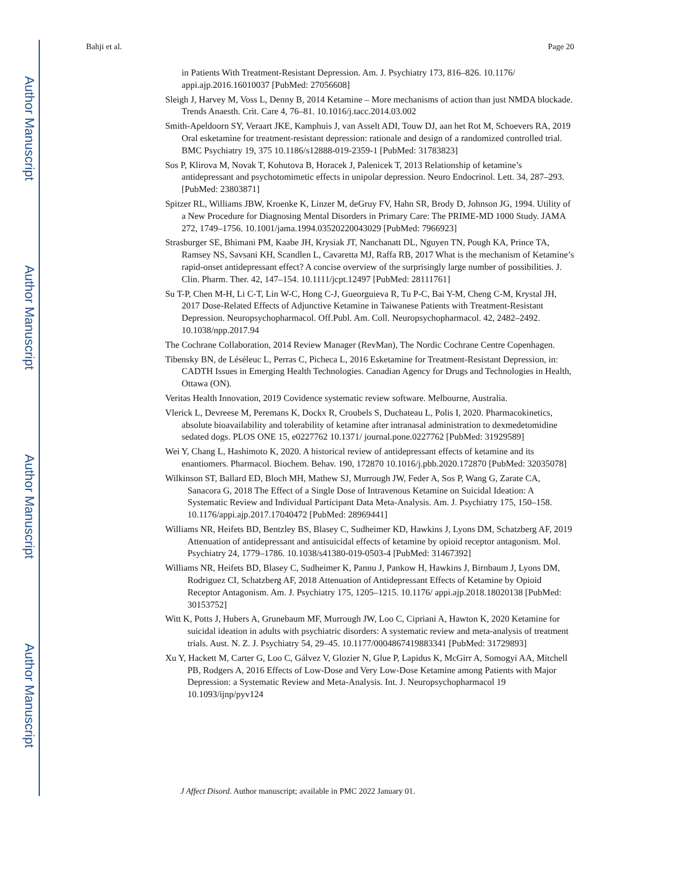Author Manuscript
Author Manuscript
Author Manuscript
Author Manuscript
Bahji et al. Page 20
in Patients With Treatment-Resistant Depression. Am. J. Psychiatry 173, 816–826. 10.1176/ appi.ajp.2016.16010037 [PubMed: 27056608]
Sleigh J, Harvey M, Voss L, Denny B, 2014 Ketamine – More mechanisms of action than just NMDA blockade. Trends Anaesth. Crit. Care 4, 76–81. 10.1016/j.tacc.2014.03.002
Smith-Apeldoorn SY, Veraart JKE, Kamphuis J, van Asselt ADI, Touw DJ, aan het Rot M, Schoevers RA, 2019 Oral esketamine for treatment-resistant depression: rationale and design of a randomized controlled trial. BMC Psychiatry 19, 375 10.1186/s12888-019-2359-1 [PubMed: 31783823]
Sos P, Klirova M, Novak T, Kohutova B, Horacek J, Palenicek T, 2013 Relationship of ketamine’s antidepressant and psychotomimetic effects in unipolar depression. Neuro Endocrinol. Lett. 34, 287–293. [PubMed: 23803871]
Spitzer RL, Williams JBW, Kroenke K, Linzer M, deGruy FV, Hahn SR, Brody D, Johnson JG, 1994. Utility of a New Procedure for Diagnosing Mental Disorders in Primary Care: The PRIME-MD 1000 Study. JAMA 272, 1749–1756. 10.1001/jama.1994.03520220043029 [PubMed: 7966923]
Strasburger SE, Bhimani PM, Kaabe JH, Krysiak JT, Nanchanatt DL, Nguyen TN, Pough KA, Prince TA, Ramsey NS, Savsani KH, Scandlen L, Cavaretta MJ, Raffa RB, 2017 What is the mechanism of Ketamine’s rapid-onset antidepressant effect? A concise overview of the surprisingly large number of possibilities. J. Clin. Pharm. Ther. 42, 147–154. 10.1111/jcpt.12497 [PubMed: 28111761]
Su T-P, Chen M-H, Li C-T, Lin W-C, Hong C-J, Gueorguieva R, Tu P-C, Bai Y-M, Cheng C-M, Krystal JH, 2017 Dose-Related Effects of Adjunctive Ketamine in Taiwanese Patients with Treatment-Resistant Depression. Neuropsychopharmacol. Off.Publ. Am. Coll. Neuropsychopharmacol. 42, 2482–2492. 10.1038/npp.2017.94
The Cochrane Collaboration, 2014 Review Manager (RevMan), The Nordic Cochrane Centre Copenhagen.
Tibensky BN, de Léséleuc L, Perras C, Picheca L, 2016 Esketamine for Treatment-Resistant Depression, in: CADTH Issues in Emerging Health Technologies. Canadian Agency for Drugs and Technologies in Health, Ottawa (ON).
Veritas Health Innovation, 2019 Covidence systematic review software. Melbourne, Australia.
Vlerick L, Devreese M, Peremans K, Dockx R, Croubels S, Duchateau L, Polis I, 2020. Pharmacokinetics, absolute bioavailability and tolerability of ketamine after intranasal administration to dexmedetomidine sedated dogs. PLOS ONE 15, e0227762 10.1371/ journal.pone.0227762 [PubMed: 31929589]
Wei Y, Chang L, Hashimoto K, 2020. A historical review of antidepressant effects of ketamine and its enantiomers. Pharmacol. Biochem. Behav. 190, 172870 10.1016/j.pbb.2020.172870 [PubMed: 32035078]
Wilkinson ST, Ballard ED, Bloch MH, Mathew SJ, Murrough JW, Feder A, Sos P, Wang G, Zarate CA, Sanacora G, 2018 The Effect of a Single Dose of Intravenous Ketamine on Suicidal Ideation: A Systematic Review and Individual Participant Data Meta-Analysis. Am. J. Psychiatry 175, 150–158. 10.1176/appi.ajp.2017.17040472 [PubMed: 28969441]
Williams NR, Heifets BD, Bentzley BS, Blasey C, Sudheimer KD, Hawkins J, Lyons DM, Schatzberg AF, 2019 Attenuation of antidepressant and antisuicidal effects of ketamine by opioid receptor antagonism. Mol. Psychiatry 24, 1779–1786. 10.1038/s41380-019-0503-4 [PubMed: 31467392]
Williams NR, Heifets BD, Blasey C, Sudheimer K, Pannu J, Pankow H, Hawkins J, Birnbaum J, Lyons DM, Rodriguez CI, Schatzberg AF, 2018 Attenuation of Antidepressant Effects of Ketamine by Opioid Receptor Antagonism. Am. J. Psychiatry 175, 1205–1215. 10.1176/ appi.ajp.2018.18020138 [PubMed: 30153752]
Witt K, Potts J, Hubers A, Grunebaum MF, Murrough JW, Loo C, Cipriani A, Hawton K, 2020 Ketamine for suicidal ideation in adults with psychiatric disorders: A systematic review and meta-analysis of treatment trials. Aust. N. Z. J. Psychiatry 54, 29–45. 10.1177/0004867419883341 [PubMed: 31729893]
Xu Y, Hackett M, Carter G, Loo C, Gálvez V, Glozier N, Glue P, Lapidus K, McGirr A, Somogyi AA, Mitchell PB, Rodgers A, 2016 Effects of Low-Dose and Very Low-Dose Ketamine among Patients with Major Depression: a Systematic Review and Meta-Analysis. Int. J. Neuropsychopharmacol 19 10.1093/ijnp/pyv124
J Affect Disord. Author manuscript; available in PMC 2022 January 01.